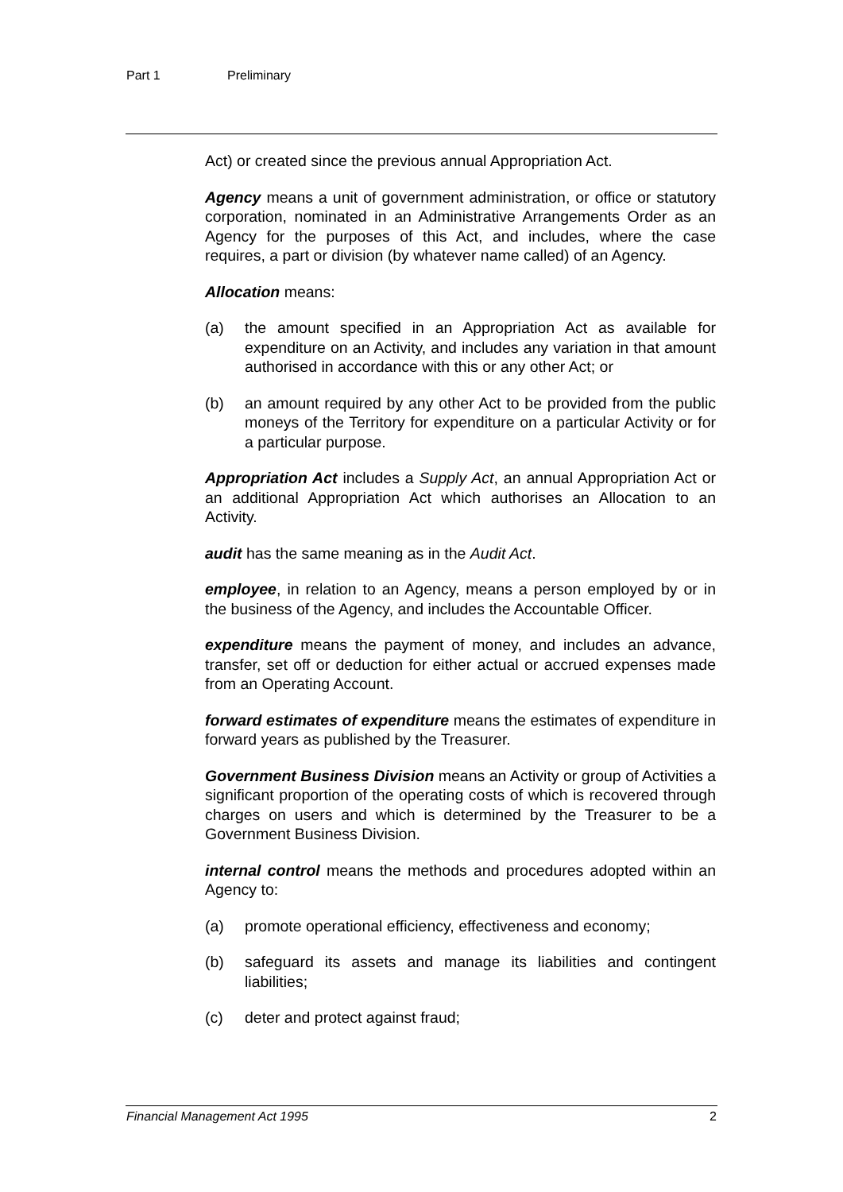Part 1 Preliminary
Act) or created since the previous annual Appropriation Act.
Agency means a unit of government administration, or office or statutory corporation, nominated in an Administrative Arrangements Order as an Agency for the purposes of this Act, and includes, where the case requires, a part or division (by whatever name called) of an Agency.
Allocation means:
(a) the amount specified in an Appropriation Act as available for expenditure on an Activity, and includes any variation in that amount authorised in accordance with this or any other Act; or
(b) an amount required by any other Act to be provided from the public moneys of the Territory for expenditure on a particular Activity or for a particular purpose.
Appropriation Act includes a Supply Act, an annual Appropriation Act or an additional Appropriation Act which authorises an Allocation to an Activity.
audit has the same meaning as in the Audit Act.
employee, in relation to an Agency, means a person employed by or in the business of the Agency, and includes the Accountable Officer.
expenditure means the payment of money, and includes an advance, transfer, set off or deduction for either actual or accrued expenses made from an Operating Account.
forward estimates of expenditure means the estimates of expenditure in forward years as published by the Treasurer.
Government Business Division means an Activity or group of Activities a significant proportion of the operating costs of which is recovered through charges on users and which is determined by the Treasurer to be a Government Business Division.
internal control means the methods and procedures adopted within an Agency to:
(a) promote operational efficiency, effectiveness and economy;
(b) safeguard its assets and manage its liabilities and contingent liabilities;
(c) deter and protect against fraud;
Financial Management Act 1995 2